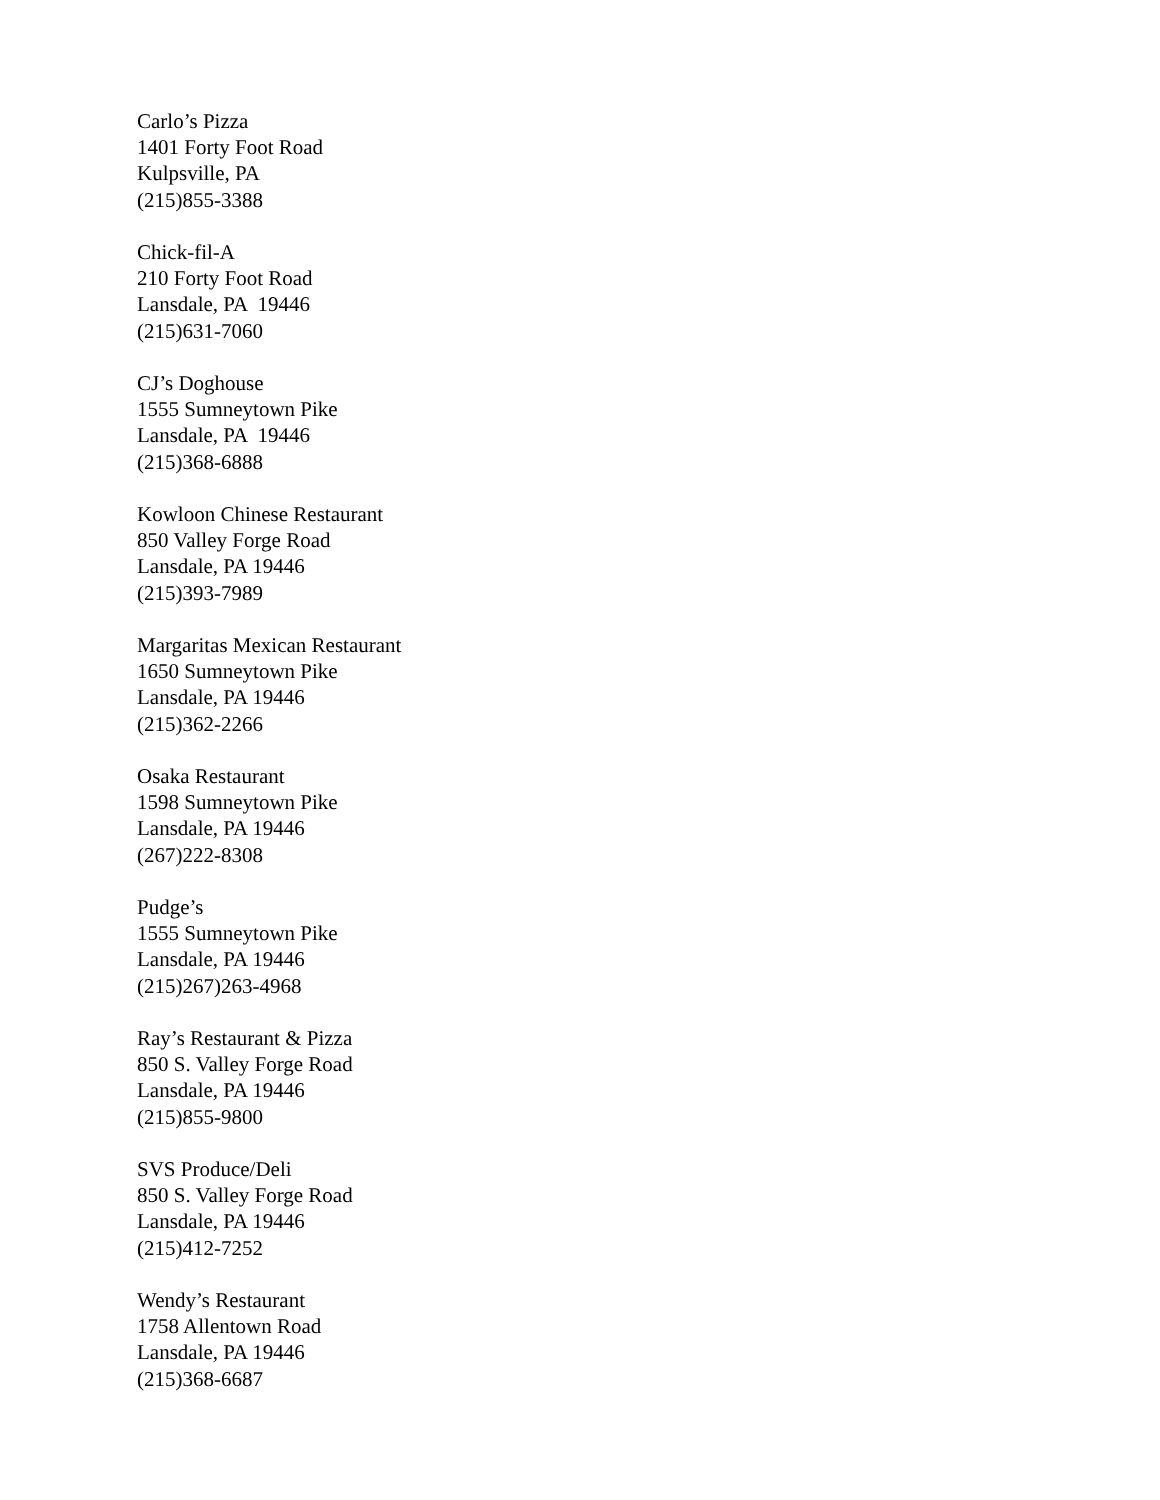Carlo’s Pizza 1401 Forty Foot Road Kulpsville, PA (215)855-3388
Chick-fil-A 210 Forty Foot Road Lansdale, PA 19446 (215)631-7060
CJ’s Doghouse 1555 Sumneytown Pike Lansdale, PA 19446 (215)368-6888
Kowloon Chinese Restaurant 850 Valley Forge Road Lansdale, PA 19446 (215)393-7989
Margaritas Mexican Restaurant 1650 Sumneytown Pike Lansdale, PA 19446 (215)362-2266
Osaka Restaurant 1598 Sumneytown Pike Lansdale, PA 19446 (267)222-8308
Pudge’s 1555 Sumneytown Pike Lansdale, PA 19446 (215)267)263-4968
Ray’s Restaurant & Pizza 850 S. Valley Forge Road Lansdale, PA 19446 (215)855-9800
SVS Produce/Deli 850 S. Valley Forge Road Lansdale, PA 19446 (215)412-7252
Wendy’s Restaurant 1758 Allentown Road Lansdale, PA 19446 (215)368-6687